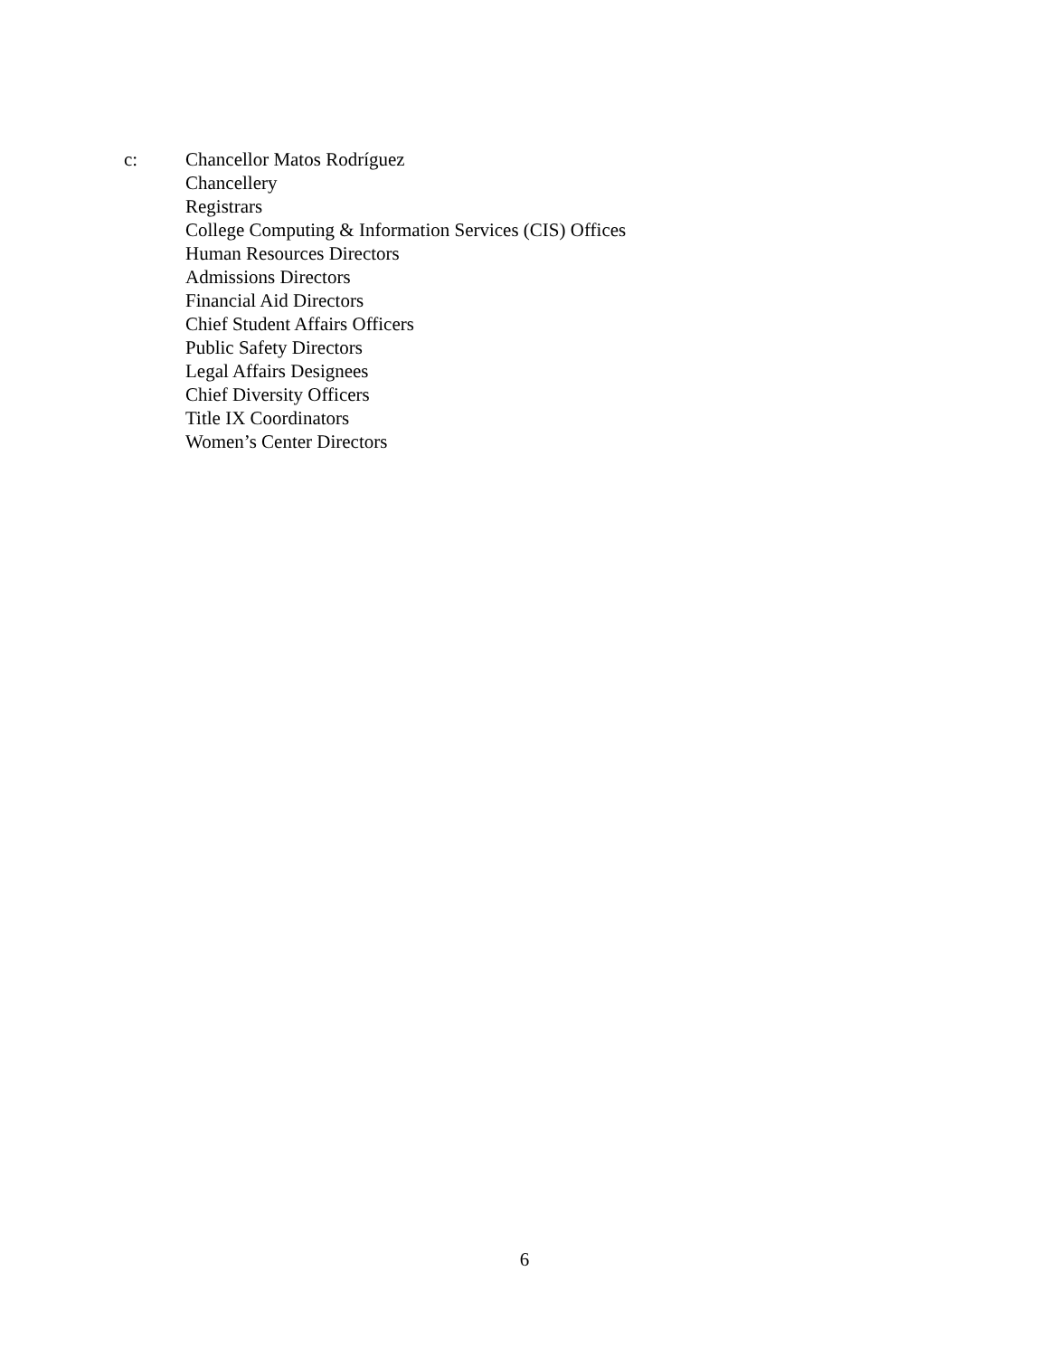c: Chancellor Matos Rodríguez
Chancellery
Registrars
College Computing & Information Services (CIS) Offices
Human Resources Directors
Admissions Directors
Financial Aid Directors
Chief Student Affairs Officers
Public Safety Directors
Legal Affairs Designees
Chief Diversity Officers
Title IX Coordinators
Women’s Center Directors
6